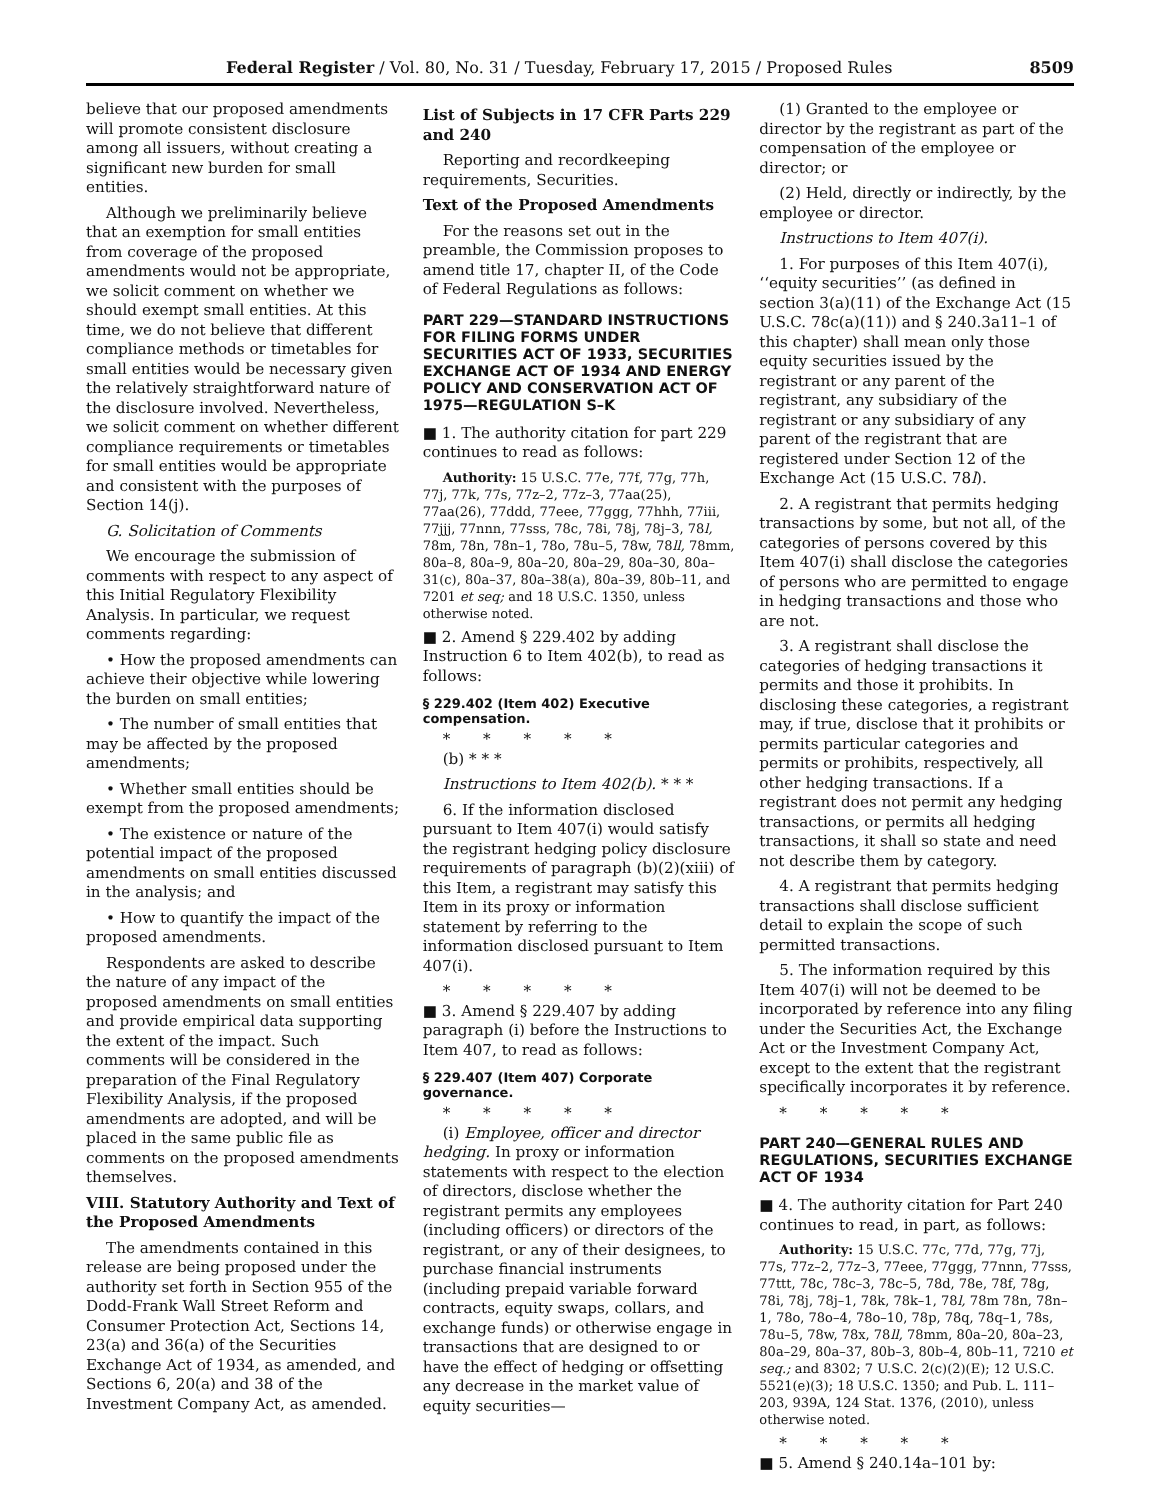Federal Register / Vol. 80, No. 31 / Tuesday, February 17, 2015 / Proposed Rules 8509
believe that our proposed amendments will promote consistent disclosure among all issuers, without creating a significant new burden for small entities.
Although we preliminarily believe that an exemption for small entities from coverage of the proposed amendments would not be appropriate, we solicit comment on whether we should exempt small entities. At this time, we do not believe that different compliance methods or timetables for small entities would be necessary given the relatively straightforward nature of the disclosure involved. Nevertheless, we solicit comment on whether different compliance requirements or timetables for small entities would be appropriate and consistent with the purposes of Section 14(j).
G. Solicitation of Comments
We encourage the submission of comments with respect to any aspect of this Initial Regulatory Flexibility Analysis. In particular, we request comments regarding:
• How the proposed amendments can achieve their objective while lowering the burden on small entities;
• The number of small entities that may be affected by the proposed amendments;
• Whether small entities should be exempt from the proposed amendments;
• The existence or nature of the potential impact of the proposed amendments on small entities discussed in the analysis; and
• How to quantify the impact of the proposed amendments.
Respondents are asked to describe the nature of any impact of the proposed amendments on small entities and provide empirical data supporting the extent of the impact. Such comments will be considered in the preparation of the Final Regulatory Flexibility Analysis, if the proposed amendments are adopted, and will be placed in the same public file as comments on the proposed amendments themselves.
VIII. Statutory Authority and Text of the Proposed Amendments
The amendments contained in this release are being proposed under the authority set forth in Section 955 of the Dodd-Frank Wall Street Reform and Consumer Protection Act, Sections 14, 23(a) and 36(a) of the Securities Exchange Act of 1934, as amended, and Sections 6, 20(a) and 38 of the Investment Company Act, as amended.
List of Subjects in 17 CFR Parts 229 and 240
Reporting and recordkeeping requirements, Securities.
Text of the Proposed Amendments
For the reasons set out in the preamble, the Commission proposes to amend title 17, chapter II, of the Code of Federal Regulations as follows:
PART 229—STANDARD INSTRUCTIONS FOR FILING FORMS UNDER SECURITIES ACT OF 1933, SECURITIES EXCHANGE ACT OF 1934 AND ENERGY POLICY AND CONSERVATION ACT OF 1975—REGULATION S–K
■ 1. The authority citation for part 229 continues to read as follows:
Authority: 15 U.S.C. 77e, 77f, 77g, 77h, 77j, 77k, 77s, 77z–2, 77z–3, 77aa(25), 77aa(26), 77ddd, 77eee, 77ggg, 77hhh, 77iii, 77jjj, 77nnn, 77sss, 78c, 78i, 78j, 78j–3, 78l, 78m, 78n, 78n–1, 78o, 78u–5, 78w, 78ll, 78mm, 80a–8, 80a–9, 80a–20, 80a–29, 80a–30, 80a–31(c), 80a–37, 80a–38(a), 80a–39, 80b–11, and 7201 et seq; and 18 U.S.C. 1350, unless otherwise noted.
■ 2. Amend § 229.402 by adding Instruction 6 to Item 402(b), to read as follows:
§ 229.402 (Item 402) Executive compensation.
* * * * *
(b) * * *
Instructions to Item 402(b). * * *
6. If the information disclosed pursuant to Item 407(i) would satisfy the registrant hedging policy disclosure requirements of paragraph (b)(2)(xiii) of this Item, a registrant may satisfy this Item in its proxy or information statement by referring to the information disclosed pursuant to Item 407(i).
* * * * *
■ 3. Amend § 229.407 by adding paragraph (i) before the Instructions to Item 407, to read as follows:
§ 229.407 (Item 407) Corporate governance.
* * * * *
(i) Employee, officer and director hedging. In proxy or information statements with respect to the election of directors, disclose whether the registrant permits any employees (including officers) or directors of the registrant, or any of their designees, to purchase financial instruments (including prepaid variable forward contracts, equity swaps, collars, and exchange funds) or otherwise engage in transactions that are designed to or have the effect of hedging or offsetting any decrease in the market value of equity securities—
(1) Granted to the employee or director by the registrant as part of the compensation of the employee or director; or
(2) Held, directly or indirectly, by the employee or director.
Instructions to Item 407(i).
1. For purposes of this Item 407(i), ‘‘equity securities’’ (as defined in section 3(a)(11) of the Exchange Act (15 U.S.C. 78c(a)(11)) and § 240.3a11–1 of this chapter) shall mean only those equity securities issued by the registrant or any parent of the registrant, any subsidiary of the registrant or any subsidiary of any parent of the registrant that are registered under Section 12 of the Exchange Act (15 U.S.C. 78l).
2. A registrant that permits hedging transactions by some, but not all, of the categories of persons covered by this Item 407(i) shall disclose the categories of persons who are permitted to engage in hedging transactions and those who are not.
3. A registrant shall disclose the categories of hedging transactions it permits and those it prohibits. In disclosing these categories, a registrant may, if true, disclose that it prohibits or permits particular categories and permits or prohibits, respectively, all other hedging transactions. If a registrant does not permit any hedging transactions, or permits all hedging transactions, it shall so state and need not describe them by category.
4. A registrant that permits hedging transactions shall disclose sufficient detail to explain the scope of such permitted transactions.
5. The information required by this Item 407(i) will not be deemed to be incorporated by reference into any filing under the Securities Act, the Exchange Act or the Investment Company Act, except to the extent that the registrant specifically incorporates it by reference.
* * * * *
PART 240—GENERAL RULES AND REGULATIONS, SECURITIES EXCHANGE ACT OF 1934
■ 4. The authority citation for Part 240 continues to read, in part, as follows:
Authority: 15 U.S.C. 77c, 77d, 77g, 77j, 77s, 77z–2, 77z–3, 77eee, 77ggg, 77nnn, 77sss, 77ttt, 78c, 78c–3, 78c–5, 78d, 78e, 78f, 78g, 78i, 78j, 78j–1, 78k, 78k–1, 78l, 78m 78n, 78n–1, 78o, 78o–4, 78o–10, 78p, 78q, 78q–1, 78s, 78u–5, 78w, 78x, 78ll, 78mm, 80a–20, 80a–23, 80a–29, 80a–37, 80b–3, 80b–4, 80b–11, 7210 et seq.; and 8302; 7 U.S.C. 2(c)(2)(E); 12 U.S.C. 5521(e)(3); 18 U.S.C. 1350; and Pub. L. 111–203, 939A, 124 Stat. 1376, (2010), unless otherwise noted.
* * * * *
■ 5. Amend § 240.14a–101 by: